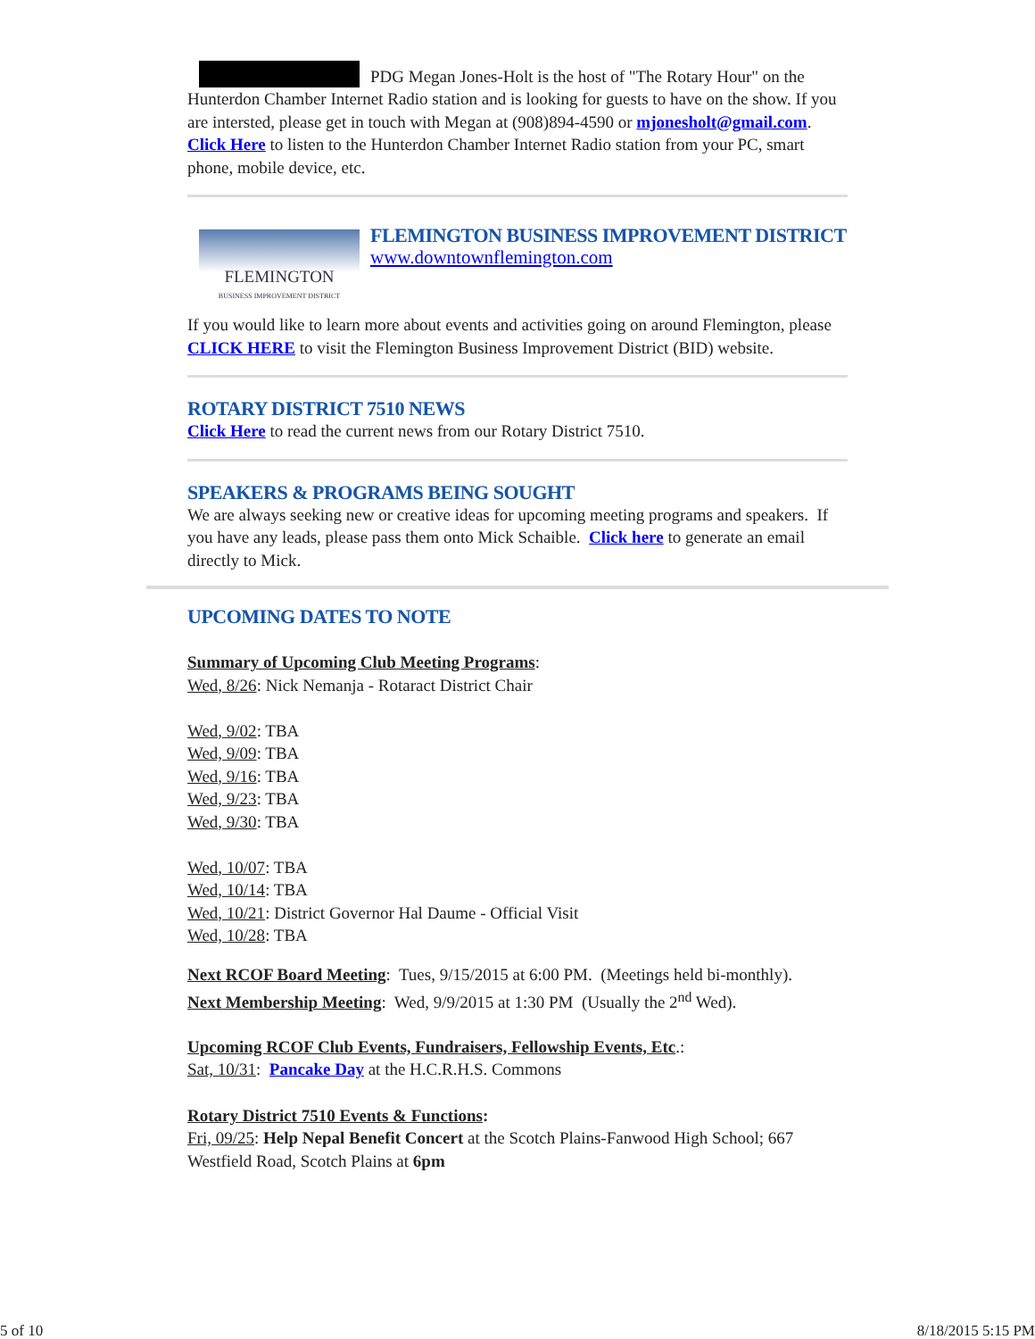PDG Megan Jones-Holt is the host of "The Rotary Hour" on the
Hunterdon Chamber Internet Radio station and is looking for guests to have on the show. If you are intersted, please get in touch with Megan at (908)894-4590 or mjonesholt@gmail.com.
Click Here to listen to the Hunterdon Chamber Internet Radio station from your PC, smart phone, mobile device, etc.
FLEMINGTON
BUSINESS IMPROVEMENT DISTRICT
FLEMINGTON BUSINESS IMPROVEMENT DISTRICT
www.downtownflemington.com
If you would like to learn more about events and activities going on around Flemington, please CLICK HERE to visit the Flemington Business Improvement District (BID) website.
ROTARY DISTRICT 7510 NEWS
Click Here to read the current news from our Rotary District 7510.
SPEAKERS & PROGRAMS BEING SOUGHT
We are always seeking new or creative ideas for upcoming meeting programs and speakers. If you have any leads, please pass them onto Mick Schaible. Click here to generate an email directly to Mick.
UPCOMING DATES TO NOTE
Summary of Upcoming Club Meeting Programs:
Wed, 8/26: Nick Nemanja - Rotaract District Chair
Wed, 9/02: TBA
Wed, 9/09: TBA
Wed, 9/16: TBA
Wed, 9/23: TBA
Wed, 9/30: TBA
Wed, 10/07: TBA
Wed, 10/14: TBA
Wed, 10/21: District Governor Hal Daume - Official Visit
Wed, 10/28: TBA
Next RCOF Board Meeting: Tues, 9/15/2015 at 6:00 PM. (Meetings held bi-monthly).
Next Membership Meeting: Wed, 9/9/2015 at 1:30 PM (Usually the 2<sup>nd</sup> Wed).
Upcoming RCOF Club Events, Fundraisers, Fellowship Events, Etc.:
Sat, 10/31: Pancake Day at the H.C.R.H.S. Commons
Rotary District 7510 Events & Functions:
Fri, 09/25: Help Nepal Benefit Concert at the Scotch Plains-Fanwood High School; 667 Westfield Road, Scotch Plains at 6pm
5 of 10 8/18/2015 5:15 PM